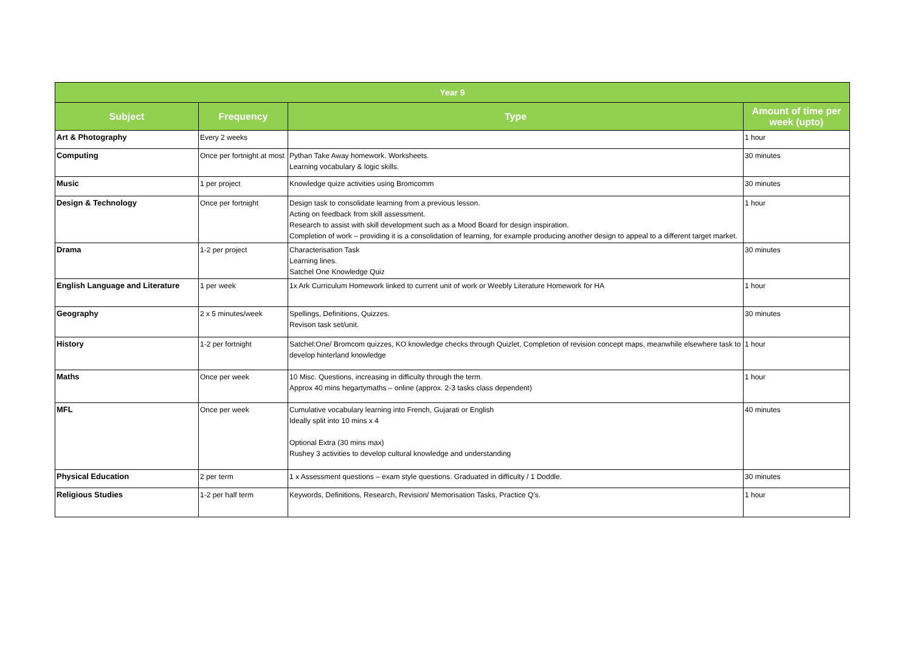| Year 9 | | | |
| --- | --- | --- | --- |
| Subject | Frequency | Type | Amount of time per week (upto) |
| Art & Photography | Every 2 weeks | | 1 hour |
| Computing | Once per fortnight at most | Pythan Take Away homework. Worksheets. Learning vocabulary & logic skills. | 30 minutes |
| Music | 1 per project | Knowledge quize activities using Bromcomm | 30 minutes |
| Design & Technology | Once per fortnight | Design task to consolidate learning from a previous lesson. Acting on feedback from skill assessment. Research to assist with skill development such as a Mood Board for design inspiration. Completion of work – providing it is a consolidation of learning, for example producing another design to appeal to a different target market. | 1 hour |
| Drama | 1-2 per project | Characterisation Task Learning lines. Satchel One Knowledge Quiz | 30 minutes |
| English Language and Literature | 1 per week | 1x Ark Curriculum Homework linked to current unit of work or Weebly Literature Homework for HA | 1 hour |
| Geography | 2 x 5 minutes/week | Spellings, Definitions, Quizzes. Revison task set/unit. | 30 minutes |
| History | 1-2 per fortnight | Satchel:One/ Bromcom quizzes, KO knowledge checks through Quizlet, Completion of revision concept maps, meanwhile elsewhere task to develop hinterland knowledge | 1 hour |
| Maths | Once per week | 10 Misc. Questions, increasing in difficulty through the term. Approx 40 mins hegartymaths – online (approx. 2-3 tasks class dependent) | 1 hour |
| MFL | Once per week | Cumulative vocabulary learning into French, Gujarati or English Ideally split into 10 mins x 4 Optional Extra (30 mins max) Rushey 3 activities to develop cultural knowledge and understanding | 40 minutes |
| Physical Education | 2 per term | 1 x Assessment questions – exam style questions. Graduated in difficulty / 1 Doddle. | 30 minutes |
| Religious Studies | 1-2 per half term | Keywords, Definitions, Research, Revision/ Memorisation Tasks, Practice Q’s. | 1 hour |